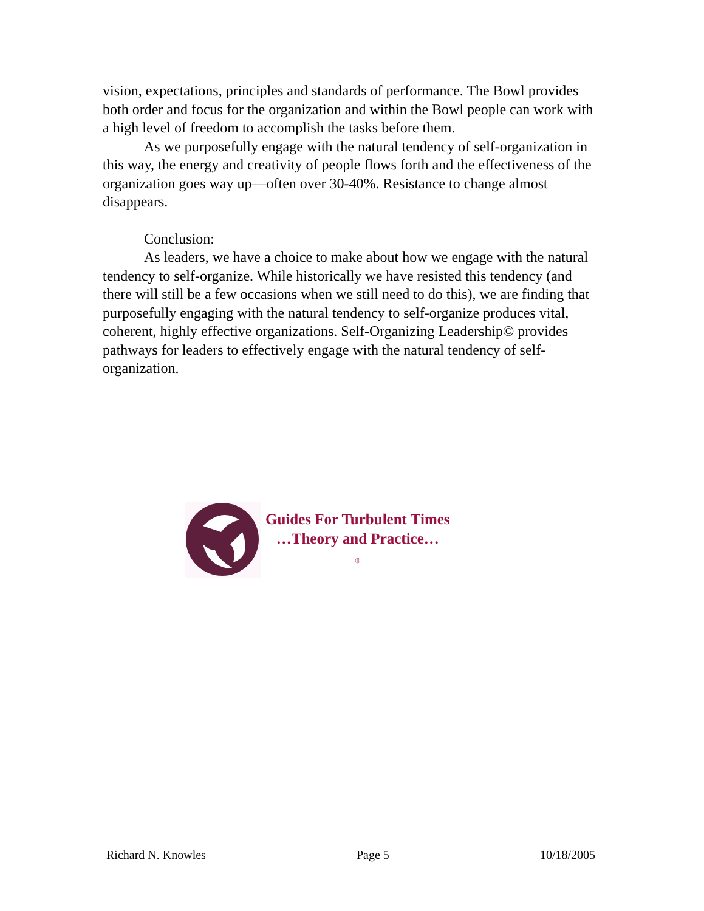vision, expectations, principles and standards of performance. The Bowl provides both order and focus for the organization and within the Bowl people can work with a high level of freedom to accomplish the tasks before them.
As we purposefully engage with the natural tendency of self-organization in this way, the energy and creativity of people flows forth and the effectiveness of the organization goes way up—often over 30-40%. Resistance to change almost disappears.
Conclusion:
As leaders, we have a choice to make about how we engage with the natural tendency to self-organize. While historically we have resisted this tendency (and there will still be a few occasions when we still need to do this), we are finding that purposefully engaging with the natural tendency to self-organize produces vital, coherent, highly effective organizations. Self-Organizing Leadership© provides pathways for leaders to effectively engage with the natural tendency of self-organization.
Guides For Turbulent Times
…Theory and Practice…
®
Richard N. Knowles Page 5 10/18/2005